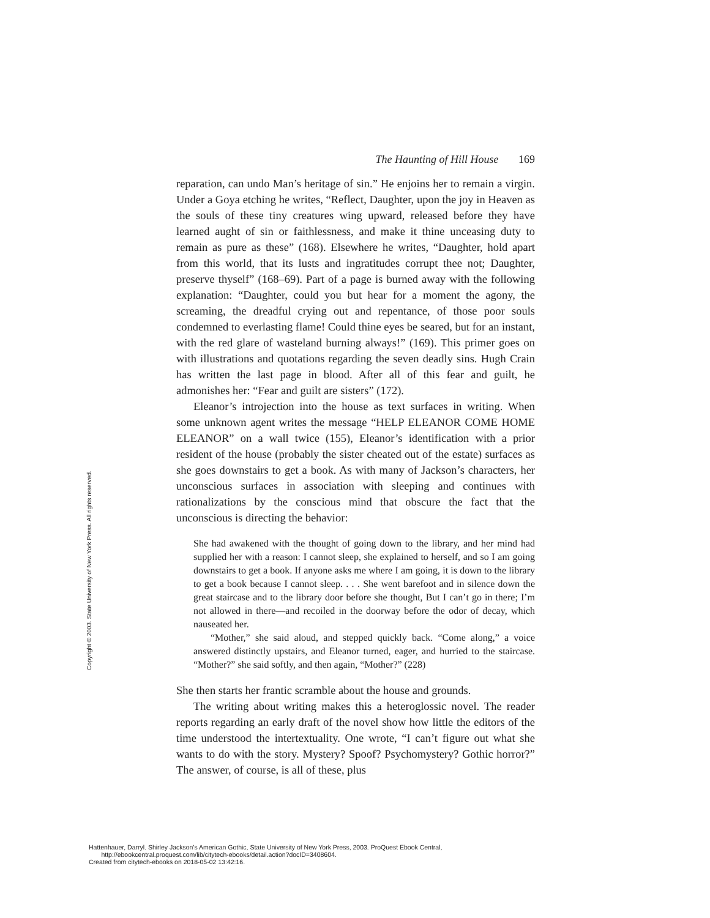The Haunting of Hill House 169
reparation, can undo Man’s heritage of sin.” He enjoins her to remain a virgin. Under a Goya etching he writes, “Reflect, Daughter, upon the joy in Heaven as the souls of these tiny creatures wing upward, released before they have learned aught of sin or faithlessness, and make it thine unceasing duty to remain as pure as these” (168). Elsewhere he writes, “Daughter, hold apart from this world, that its lusts and ingratitudes corrupt thee not; Daughter, preserve thyself” (168–69). Part of a page is burned away with the following explanation: “Daughter, could you but hear for a moment the agony, the screaming, the dreadful crying out and repentance, of those poor souls condemned to everlasting flame! Could thine eyes be seared, but for an instant, with the red glare of wasteland burning always!” (169). This primer goes on with illustrations and quotations regarding the seven deadly sins. Hugh Crain has written the last page in blood. After all of this fear and guilt, he admonishes her: “Fear and guilt are sisters” (172).
Eleanor’s introjection into the house as text surfaces in writing. When some unknown agent writes the message “HELP ELEANOR COME HOME ELEANOR” on a wall twice (155), Eleanor’s identification with a prior resident of the house (probably the sister cheated out of the estate) surfaces as she goes downstairs to get a book. As with many of Jackson’s characters, her unconscious surfaces in association with sleeping and continues with rationalizations by the conscious mind that obscure the fact that the unconscious is directing the behavior:
She had awakened with the thought of going down to the library, and her mind had supplied her with a reason: I cannot sleep, she explained to herself, and so I am going downstairs to get a book. If anyone asks me where I am going, it is down to the library to get a book because I cannot sleep. . . . She went barefoot and in silence down the great staircase and to the library door before she thought, But I can’t go in there; I’m not allowed in there—and recoiled in the doorway before the odor of decay, which nauseated her.
“Mother,” she said aloud, and stepped quickly back. “Come along,” a voice answered distinctly upstairs, and Eleanor turned, eager, and hurried to the staircase. “Mother?” she said softly, and then again, “Mother?” (228)
She then starts her frantic scramble about the house and grounds.
The writing about writing makes this a heteroglossic novel. The reader reports regarding an early draft of the novel show how little the editors of the time understood the intertextuality. One wrote, “I can’t figure out what she wants to do with the story. Mystery? Spoof? Psychomystery? Gothic horror?” The answer, of course, is all of these, plus
Copyright © 2003. State University of New York Press. All rights reserved.
Hattenhauer, Darryl. Shirley Jackson's American Gothic, State University of New York Press, 2003. ProQuest Ebook Central,
http://ebookcentral.proquest.com/lib/citytech-ebooks/detail.action?docID=3408604.
Created from citytech-ebooks on 2018-05-02 13:42:16.